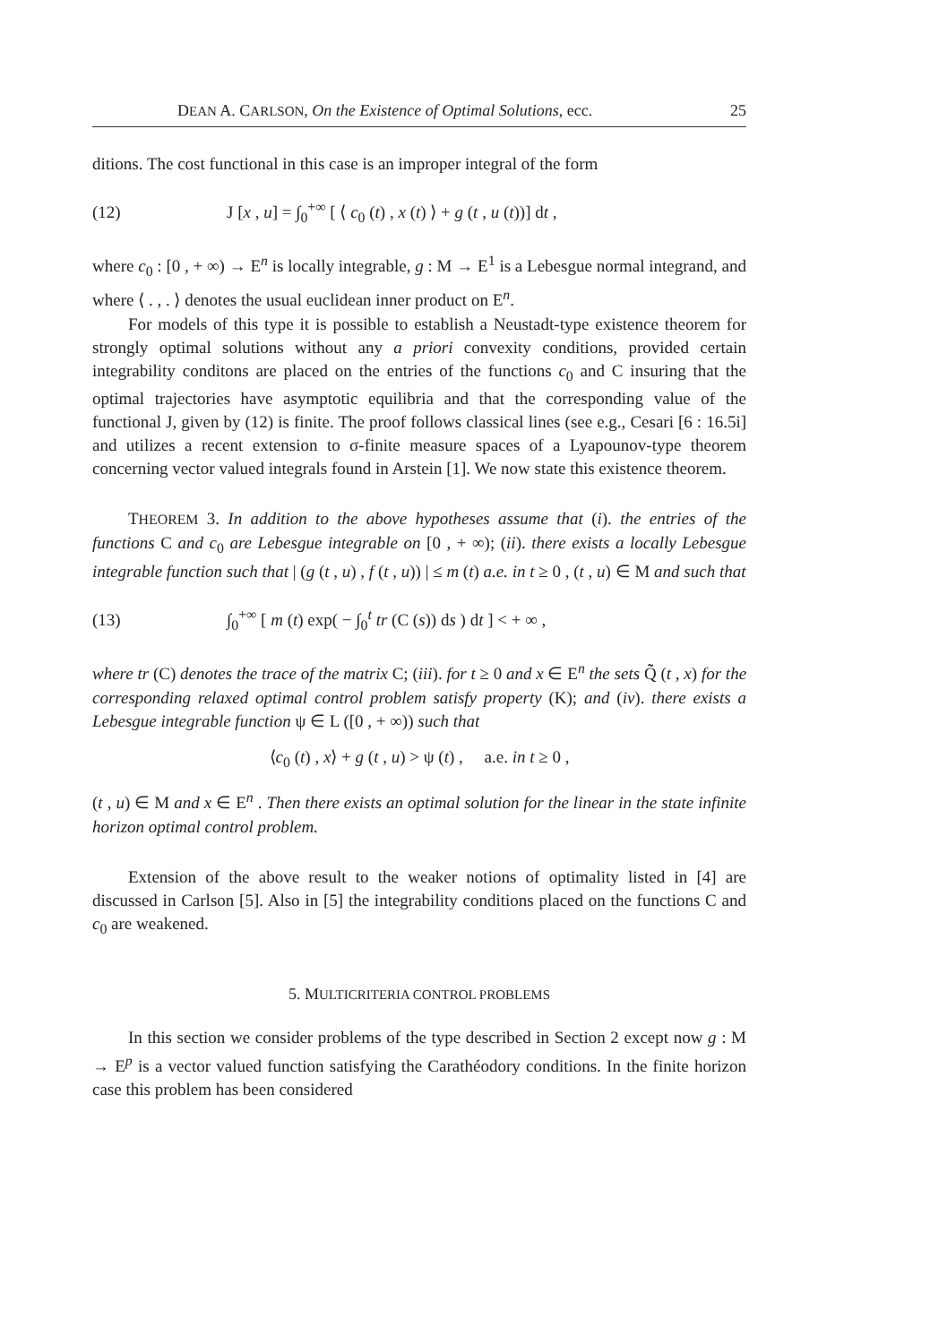DEAN A. CARLSON, On the Existence of Optimal Solutions, ecc. 25
ditions. The cost functional in this case is an improper integral of the form
(12) J [x , u] = ∫<sub>0</sub><sup>+∞</sup> [ ⟨ c<sub>0</sub> (t) , x (t) ⟩ + g (t , u (t))] dt ,
where c<sub>0</sub> : [0 , + ∞) → E<sup>n</sup> is locally integrable, g : M → E<sup>1</sup> is a Lebesgue normal integrand, and where ⟨ . , . ⟩ denotes the usual euclidean inner product on E<sup>n</sup>.
For models of this type it is possible to establish a Neustadt-type existence theorem for strongly optimal solutions without any a priori convexity conditions, provided certain integrability conditons are placed on the entries of the functions c<sub>0</sub> and C insuring that the optimal trajectories have asymptotic equilibria and that the corresponding value of the functional J, given by (12) is finite. The proof follows classical lines (see e.g., Cesari [6 : 16.5i] and utilizes a recent extension to σ-finite measure spaces of a Lyapounov-type theorem concerning vector valued integrals found in Arstein [1]. We now state this existence theorem.
THEOREM 3. In addition to the above hypotheses assume that (i). the entries of the functions C and c<sub>0</sub> are Lebesgue integrable on [0 , + ∞); (ii). there exists a locally Lebesgue integrable function such that | (g (t , u) , f (t , u)) | ≤ m (t) a.e. in t ≥ 0 , (t , u) ∈ M and such that
(13) ∫<sub>0</sub><sup>+∞</sup> [ m (t) exp( − ∫<sub>0</sub><sup>t</sup> tr (C (s)) ds ) dt ] < + ∞ ,
where tr (C) denotes the trace of the matrix C; (iii). for t ≥ 0 and x ∈ E<sup>n</sup> the sets Q̃̃ (t , x) for the corresponding relaxed optimal control problem satisfy property (K); and (iv). there exists a Lebesgue integrable function ψ ∈ L ([0 , + ∞)) such that
⟨c<sub>0</sub> (t) , x⟩ + g (t , u) > ψ (t) , a.e. in t ≥ 0 ,
(t , u) ∈ M and x ∈ E<sup>n</sup> . Then there exists an optimal solution for the linear in the state infinite horizon optimal control problem.
Extension of the above result to the weaker notions of optimality listed in [4] are discussed in Carlson [5]. Also in [5] the integrability conditions placed on the functions C and c<sub>0</sub> are weakened.
5. MULTICRITERIA CONTROL PROBLEMS
In this section we consider problems of the type described in Section 2 except now g : M → E<sup>p</sup> is a vector valued function satisfying the Carathéodory conditions. In the finite horizon case this problem has been considered